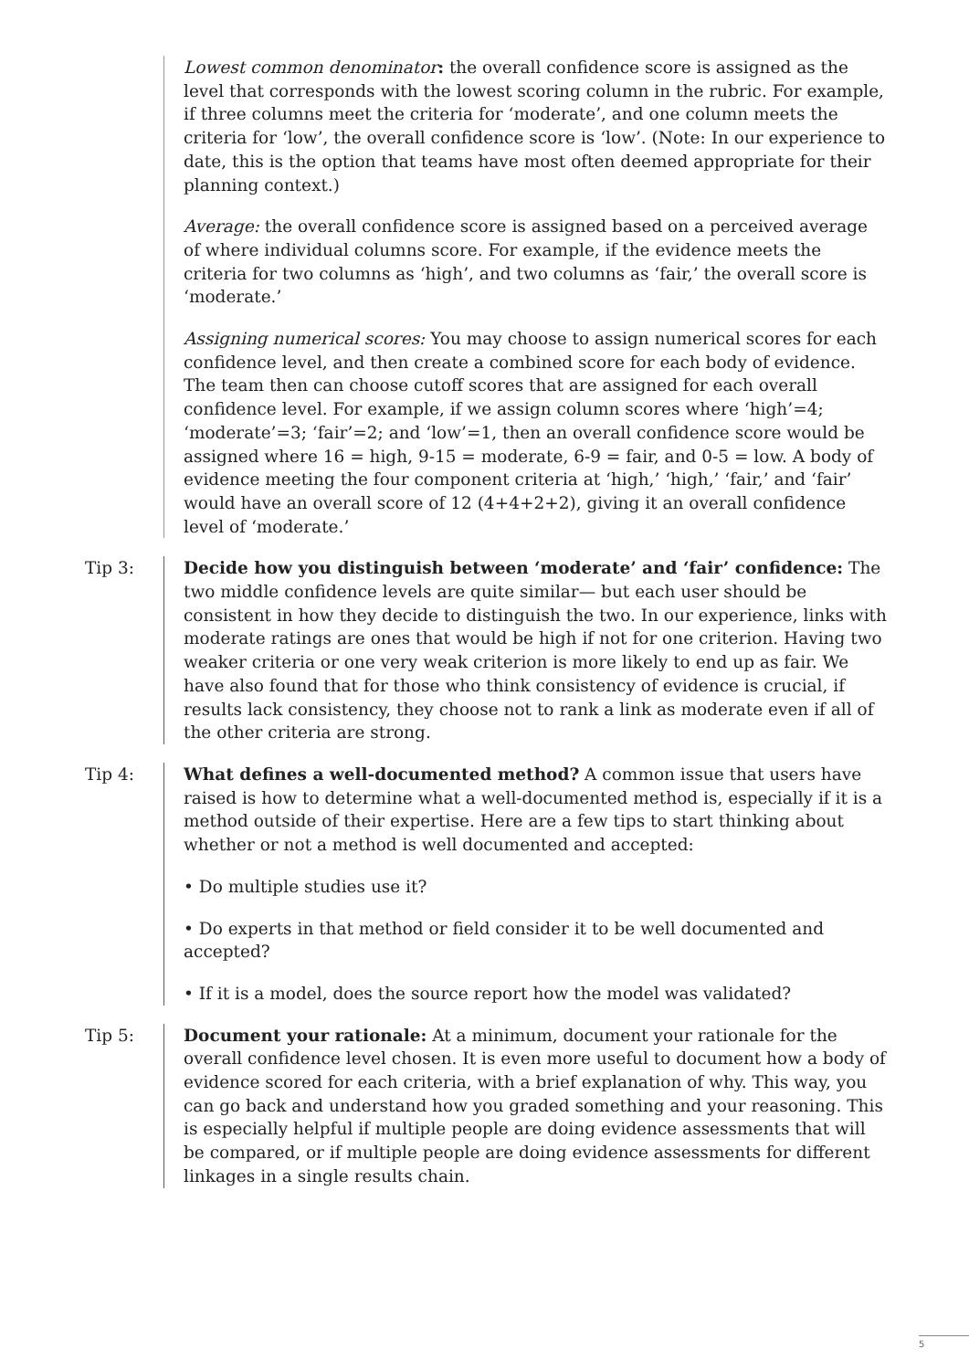Lowest common denominator: the overall confidence score is assigned as the level that corresponds with the lowest scoring column in the rubric. For example, if three columns meet the criteria for ‘moderate’, and one column meets the criteria for ‘low’, the overall confidence score is ‘low’. (Note: In our experience to date, this is the option that teams have most often deemed appropriate for their planning context.)
Average: the overall confidence score is assigned based on a perceived average of where individual columns score. For example, if the evidence meets the criteria for two columns as ‘high’, and two columns as ‘fair,’ the overall score is ‘moderate.’
Assigning numerical scores: You may choose to assign numerical scores for each confidence level, and then create a combined score for each body of evidence. The team then can choose cutoff scores that are assigned for each overall confidence level. For example, if we assign column scores where ‘high’=4; ‘moderate’=3; ‘fair’=2; and ‘low’=1, then an overall confidence score would be assigned where 16 = high, 9-15 = moderate, 6-9 = fair, and 0-5 = low. A body of evidence meeting the four component criteria at ‘high,’ ‘high,’ ‘fair,’ and ‘fair’ would have an overall score of 12 (4+4+2+2), giving it an overall confidence level of ‘moderate.’
Tip 3: Decide how you distinguish between ‘moderate’ and ‘fair’ confidence: The two middle confidence levels are quite similar— but each user should be consistent in how they decide to distinguish the two. In our experience, links with moderate ratings are ones that would be high if not for one criterion. Having two weaker criteria or one very weak criterion is more likely to end up as fair. We have also found that for those who think consistency of evidence is crucial, if results lack consistency, they choose not to rank a link as moderate even if all of the other criteria are strong.
Tip 4: What defines a well-documented method? A common issue that users have raised is how to determine what a well-documented method is, especially if it is a method outside of their expertise. Here are a few tips to start thinking about whether or not a method is well documented and accepted:
• Do multiple studies use it?
• Do experts in that method or field consider it to be well documented and accepted?
• If it is a model, does the source report how the model was validated?
Tip 5: Document your rationale: At a minimum, document your rationale for the overall confidence level chosen. It is even more useful to document how a body of evidence scored for each criteria, with a brief explanation of why. This way, you can go back and understand how you graded something and your reasoning. This is especially helpful if multiple people are doing evidence assessments that will be compared, or if multiple people are doing evidence assessments for different linkages in a single results chain.
5